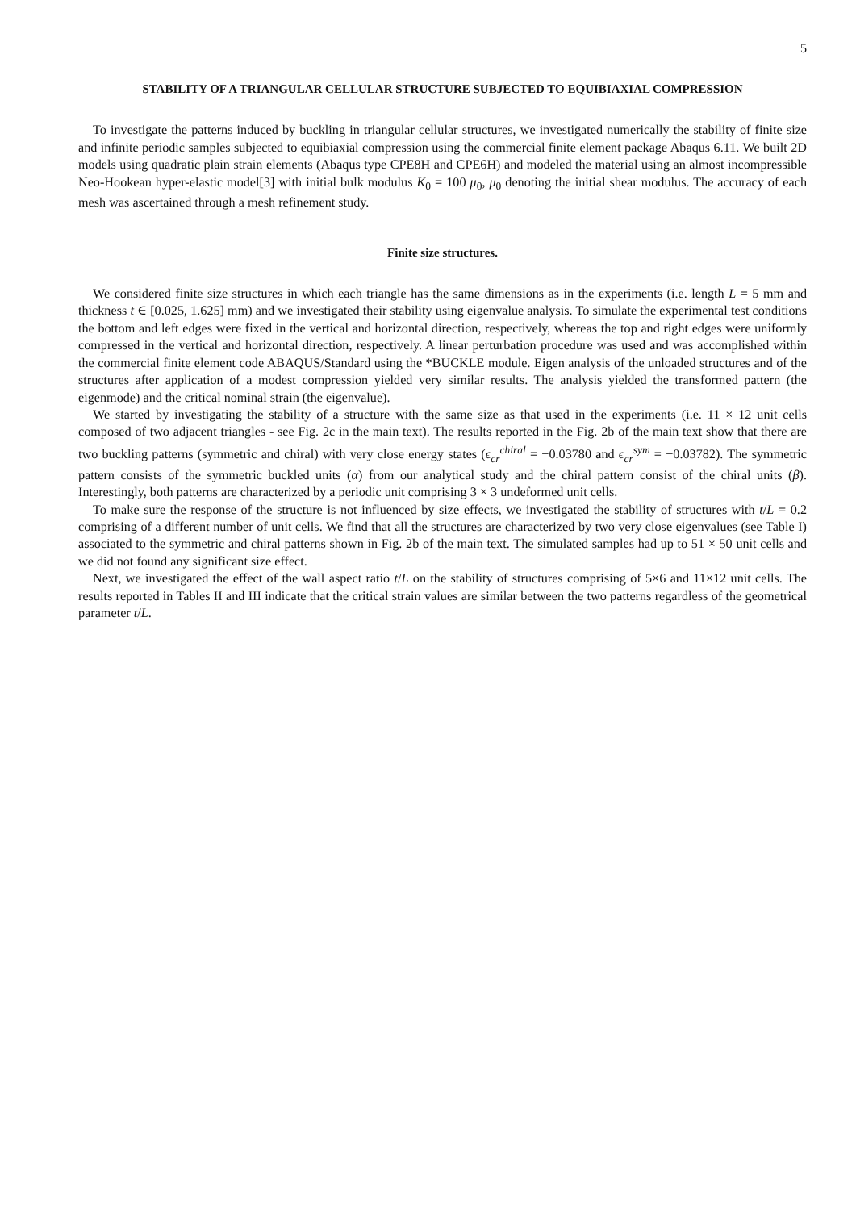5
STABILITY OF A TRIANGULAR CELLULAR STRUCTURE SUBJECTED TO EQUIBIAXIAL COMPRESSION
To investigate the patterns induced by buckling in triangular cellular structures, we investigated numerically the stability of finite size and infinite periodic samples subjected to equibiaxial compression using the commercial finite element package Abaqus 6.11. We built 2D models using quadratic plain strain elements (Abaqus type CPE8H and CPE6H) and modeled the material using an almost incompressible Neo-Hookean hyper-elastic model[3] with initial bulk modulus K<sub>0</sub> = 100 μ<sub>0</sub>, μ<sub>0</sub> denoting the initial shear modulus. The accuracy of each mesh was ascertained through a mesh refinement study.
Finite size structures.
We considered finite size structures in which each triangle has the same dimensions as in the experiments (i.e. length L = 5 mm and thickness t ∈ [0.025, 1.625] mm) and we investigated their stability using eigenvalue analysis. To simulate the experimental test conditions the bottom and left edges were fixed in the vertical and horizontal direction, respectively, whereas the top and right edges were uniformly compressed in the vertical and horizontal direction, respectively. A linear perturbation procedure was used and was accomplished within the commercial finite element code ABAQUS/Standard using the *BUCKLE module. Eigen analysis of the unloaded structures and of the structures after application of a modest compression yielded very similar results. The analysis yielded the transformed pattern (the eigenmode) and the critical nominal strain (the eigenvalue).
We started by investigating the stability of a structure with the same size as that used in the experiments (i.e. 11 × 12 unit cells composed of two adjacent triangles - see Fig. 2c in the main text). The results reported in the Fig. 2b of the main text show that there are two buckling patterns (symmetric and chiral) with very close energy states (ϵ<sub>cr</sub><sup>chiral</sup> = −0.03780 and ϵ<sub>cr</sub><sup>sym</sup> = −0.03782). The symmetric pattern consists of the symmetric buckled units (α) from our analytical study and the chiral pattern consist of the chiral units (β). Interestingly, both patterns are characterized by a periodic unit comprising 3 × 3 undeformed unit cells.
To make sure the response of the structure is not influenced by size effects, we investigated the stability of structures with t/L = 0.2 comprising of a different number of unit cells. We find that all the structures are characterized by two very close eigenvalues (see Table I) associated to the symmetric and chiral patterns shown in Fig. 2b of the main text. The simulated samples had up to 51 × 50 unit cells and we did not found any significant size effect.
Next, we investigated the effect of the wall aspect ratio t/L on the stability of structures comprising of 5×6 and 11×12 unit cells. The results reported in Tables II and III indicate that the critical strain values are similar between the two patterns regardless of the geometrical parameter t/L.